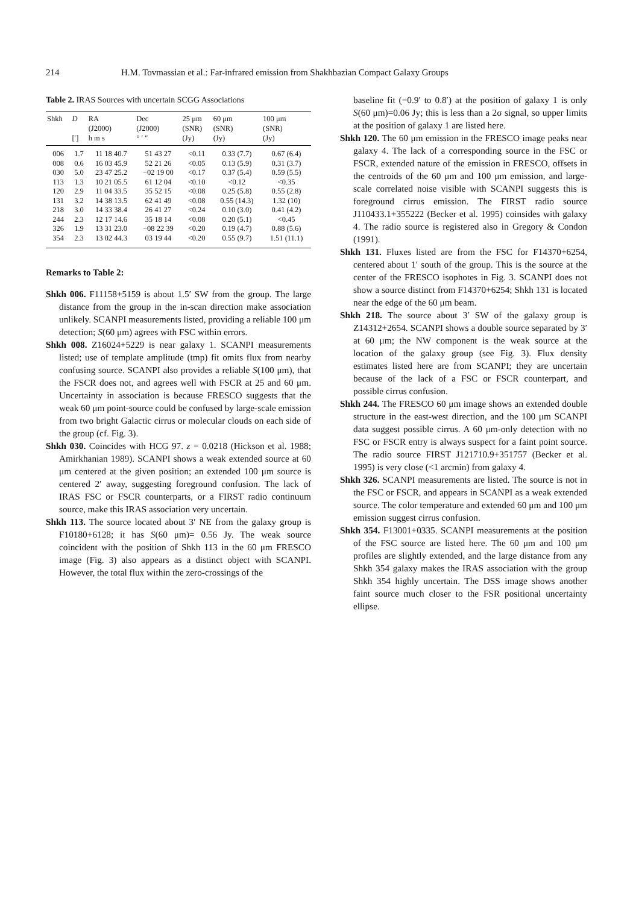214 H.M. Tovmassian et al.: Far-infrared emission from Shakhbazian Compact Galaxy Groups
Table 2. IRAS Sources with uncertain SCGG Associations
| Shkh | D [′] | RA (J2000) h m s | Dec (J2000) ° ′ ″ | 25 μm (SNR) (Jy) | 60 μm (SNR) (Jy) | 100 μm (SNR) (Jy) |
| --- | --- | --- | --- | --- | --- | --- |
| 006 | 1.7 | 11 18 40.7 | 51 43 27 | <0.11 | 0.33 (7.7) | 0.67 (6.4) |
| 008 | 0.6 | 16 03 45.9 | 52 21 26 | <0.05 | 0.13 (5.9) | 0.31 (3.7) |
| 030 | 5.0 | 23 47 25.2 | −02 19 00 | <0.17 | 0.37 (5.4) | 0.59 (5.5) |
| 113 | 1.3 | 10 21 05.5 | 61 12 04 | <0.10 | <0.12 | <0.35 |
| 120 | 2.9 | 11 04 33.5 | 35 52 15 | <0.08 | 0.25 (5.8) | 0.55 (2.8) |
| 131 | 3.2 | 14 38 13.5 | 62 41 49 | <0.08 | 0.55 (14.3) | 1.32 (10) |
| 218 | 3.0 | 14 33 38.4 | 26 41 27 | <0.24 | 0.10 (3.0) | 0.41 (4.2) |
| 244 | 2.3 | 12 17 14.6 | 35 18 14 | <0.08 | 0.20 (5.1) | <0.45 |
| 326 | 1.9 | 13 31 23.0 | −08 22 39 | <0.20 | 0.19 (4.7) | 0.88 (5.6) |
| 354 | 2.3 | 13 02 44.3 | 03 19 44 | <0.20 | 0.55 (9.7) | 1.51 (11.1) |
Remarks to Table 2:
Shkh 006. F11158+5159 is about 1.5′ SW from the group. The large distance from the group in the in-scan direction make association unlikely. SCANPI measurements listed, providing a reliable 100 μm detection; S(60 μm) agrees with FSC within errors.
Shkh 008. Z16024+5229 is near galaxy 1. SCANPI measurements listed; use of template amplitude (tmp) fit omits flux from nearby confusing source. SCANPI also provides a reliable S(100 μm), that the FSCR does not, and agrees well with FSCR at 25 and 60 μm. Uncertainty in association is because FRESCO suggests that the weak 60 μm point-source could be confused by large-scale emission from two bright Galactic cirrus or molecular clouds on each side of the group (cf. Fig. 3).
Shkh 030. Coincides with HCG 97. z = 0.0218 (Hickson et al. 1988; Amirkhanian 1989). SCANPI shows a weak extended source at 60 μm centered at the given position; an extended 100 μm source is centered 2′ away, suggesting foreground confusion. The lack of IRAS FSC or FSCR counterparts, or a FIRST radio continuum source, make this IRAS association very uncertain.
Shkh 113. The source located about 3′ NE from the galaxy group is F10180+6128; it has S(60 μm)= 0.56 Jy. The weak source coincident with the position of Shkh 113 in the 60 μm FRESCO image (Fig. 3) also appears as a distinct object with SCANPI. However, the total flux within the zero-crossings of the
baseline fit (−0.9′ to 0.8′) at the position of galaxy 1 is only S(60 μm)=0.06 Jy; this is less than a 2σ signal, so upper limits at the position of galaxy 1 are listed here.
Shkh 120. The 60 μm emission in the FRESCO image peaks near galaxy 4. The lack of a corresponding source in the FSC or FSCR, extended nature of the emission in FRESCO, offsets in the centroids of the 60 μm and 100 μm emission, and large-scale correlated noise visible with SCANPI suggests this is foreground cirrus emission. The FIRST radio source J110433.1+355222 (Becker et al. 1995) coinsides with galaxy 4. The radio source is registered also in Gregory & Condon (1991).
Shkh 131. Fluxes listed are from the FSC for F14370+6254, centered about 1′ south of the group. This is the source at the center of the FRESCO isophotes in Fig. 3. SCANPI does not show a source distinct from F14370+6254; Shkh 131 is located near the edge of the 60 μm beam.
Shkh 218. The source about 3′ SW of the galaxy group is Z14312+2654. SCANPI shows a double source separated by 3′ at 60 μm; the NW component is the weak source at the location of the galaxy group (see Fig. 3). Flux density estimates listed here are from SCANPI; they are uncertain because of the lack of a FSC or FSCR counterpart, and possible cirrus confusion.
Shkh 244. The FRESCO 60 μm image shows an extended double structure in the east-west direction, and the 100 μm SCANPI data suggest possible cirrus. A 60 μm-only detection with no FSC or FSCR entry is always suspect for a faint point source. The radio source FIRST J121710.9+351757 (Becker et al. 1995) is very close (<1 arcmin) from galaxy 4.
Shkh 326. SCANPI measurements are listed. The source is not in the FSC or FSCR, and appears in SCANPI as a weak extended source. The color temperature and extended 60 μm and 100 μm emission suggest cirrus confusion.
Shkh 354. F13001+0335. SCANPI measurements at the position of the FSC source are listed here. The 60 μm and 100 μm profiles are slightly extended, and the large distance from any Shkh 354 galaxy makes the IRAS association with the group Shkh 354 highly uncertain. The DSS image shows another faint source much closer to the FSR positional uncertainty ellipse.